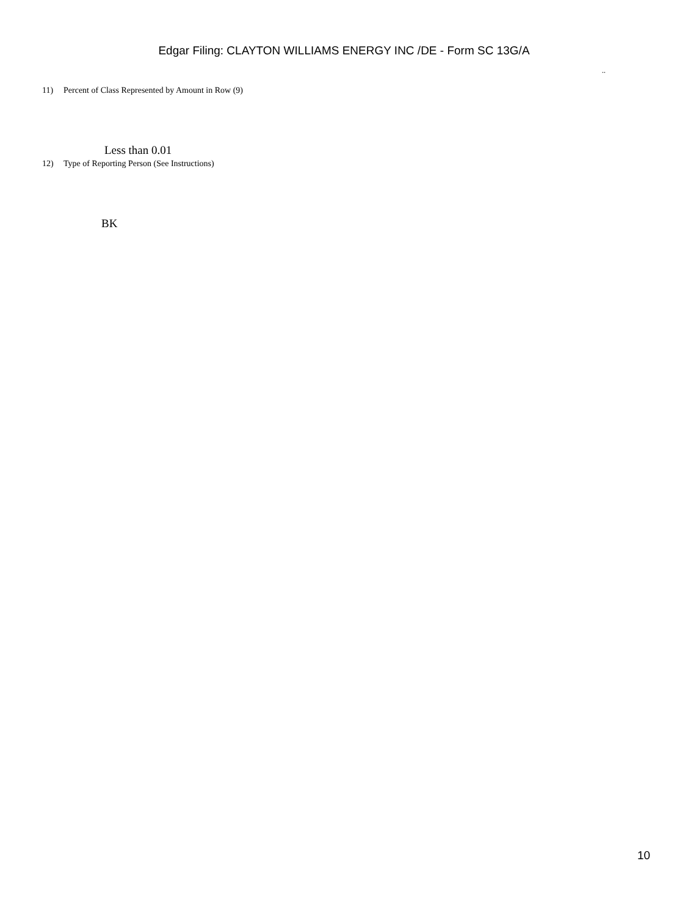Edgar Filing: CLAYTON WILLIAMS ENERGY INC /DE - Form SC 13G/A
..
11) Percent of Class Represented by Amount in Row (9)
Less than 0.01
12) Type of Reporting Person (See Instructions)
BK
10